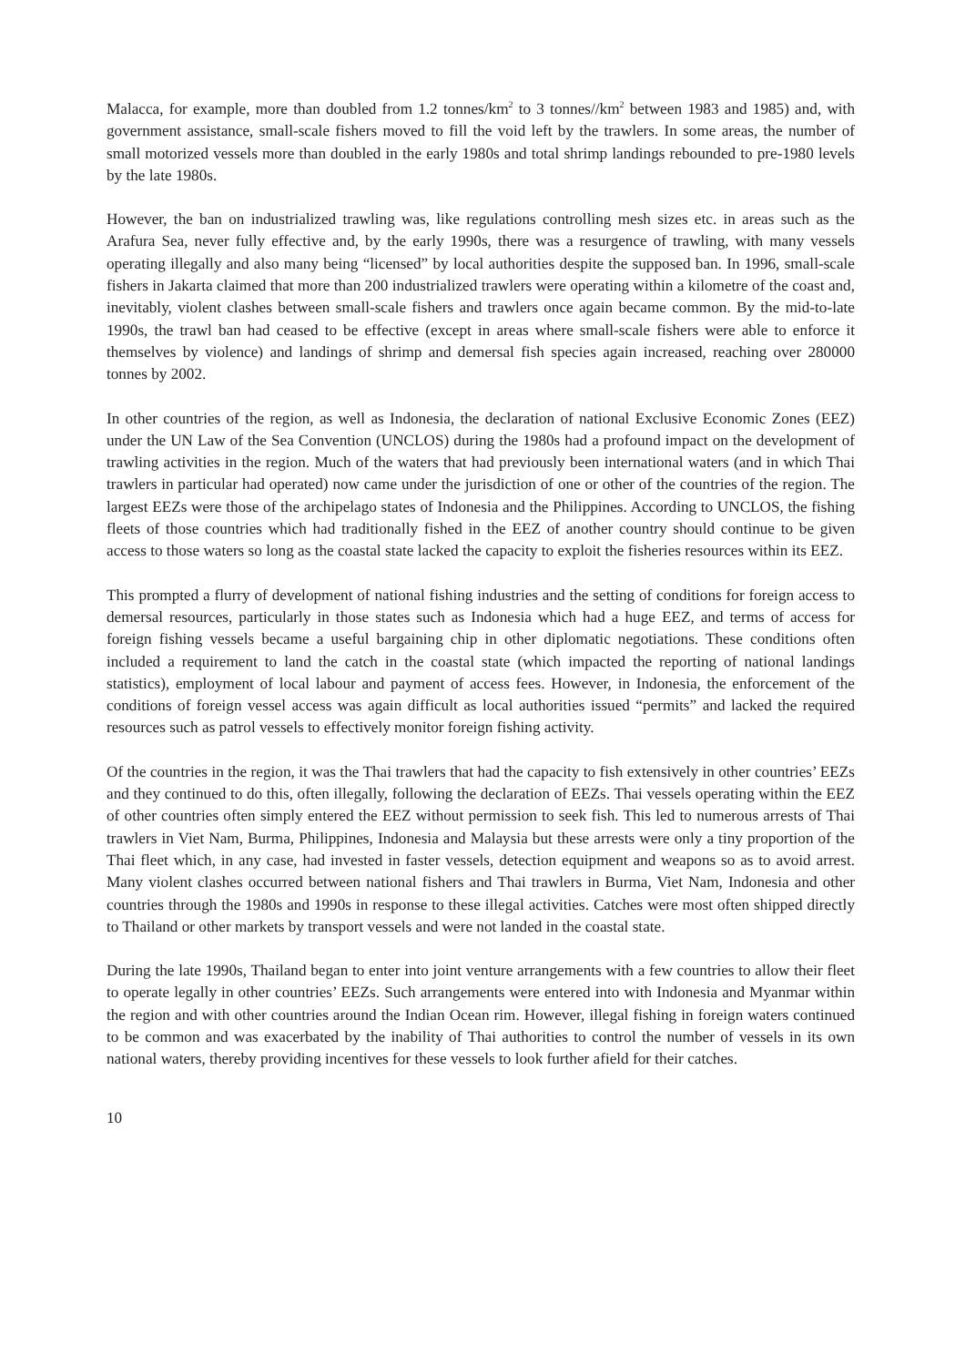Malacca, for example, more than doubled from 1.2 tonnes/km<sup>2</sup> to 3 tonnes//km<sup>2</sup> between 1983 and 1985) and, with government assistance, small-scale fishers moved to fill the void left by the trawlers. In some areas, the number of small motorized vessels more than doubled in the early 1980s and total shrimp landings rebounded to pre-1980 levels by the late 1980s.
However, the ban on industrialized trawling was, like regulations controlling mesh sizes etc. in areas such as the Arafura Sea, never fully effective and, by the early 1990s, there was a resurgence of trawling, with many vessels operating illegally and also many being “licensed” by local authorities despite the supposed ban. In 1996, small-scale fishers in Jakarta claimed that more than 200 industrialized trawlers were operating within a kilometre of the coast and, inevitably, violent clashes between small-scale fishers and trawlers once again became common. By the mid-to-late 1990s, the trawl ban had ceased to be effective (except in areas where small-scale fishers were able to enforce it themselves by violence) and landings of shrimp and demersal fish species again increased, reaching over 280000 tonnes by 2002.
In other countries of the region, as well as Indonesia, the declaration of national Exclusive Economic Zones (EEZ) under the UN Law of the Sea Convention (UNCLOS) during the 1980s had a profound impact on the development of trawling activities in the region. Much of the waters that had previously been international waters (and in which Thai trawlers in particular had operated) now came under the jurisdiction of one or other of the countries of the region. The largest EEZs were those of the archipelago states of Indonesia and the Philippines. According to UNCLOS, the fishing fleets of those countries which had traditionally fished in the EEZ of another country should continue to be given access to those waters so long as the coastal state lacked the capacity to exploit the fisheries resources within its EEZ.
This prompted a flurry of development of national fishing industries and the setting of conditions for foreign access to demersal resources, particularly in those states such as Indonesia which had a huge EEZ, and terms of access for foreign fishing vessels became a useful bargaining chip in other diplomatic negotiations. These conditions often included a requirement to land the catch in the coastal state (which impacted the reporting of national landings statistics), employment of local labour and payment of access fees. However, in Indonesia, the enforcement of the conditions of foreign vessel access was again difficult as local authorities issued “permits” and lacked the required resources such as patrol vessels to effectively monitor foreign fishing activity.
Of the countries in the region, it was the Thai trawlers that had the capacity to fish extensively in other countries’ EEZs and they continued to do this, often illegally, following the declaration of EEZs. Thai vessels operating within the EEZ of other countries often simply entered the EEZ without permission to seek fish. This led to numerous arrests of Thai trawlers in Viet Nam, Burma, Philippines, Indonesia and Malaysia but these arrests were only a tiny proportion of the Thai fleet which, in any case, had invested in faster vessels, detection equipment and weapons so as to avoid arrest. Many violent clashes occurred between national fishers and Thai trawlers in Burma, Viet Nam, Indonesia and other countries through the 1980s and 1990s in response to these illegal activities. Catches were most often shipped directly to Thailand or other markets by transport vessels and were not landed in the coastal state.
During the late 1990s, Thailand began to enter into joint venture arrangements with a few countries to allow their fleet to operate legally in other countries’ EEZs. Such arrangements were entered into with Indonesia and Myanmar within the region and with other countries around the Indian Ocean rim. However, illegal fishing in foreign waters continued to be common and was exacerbated by the inability of Thai authorities to control the number of vessels in its own national waters, thereby providing incentives for these vessels to look further afield for their catches.
10